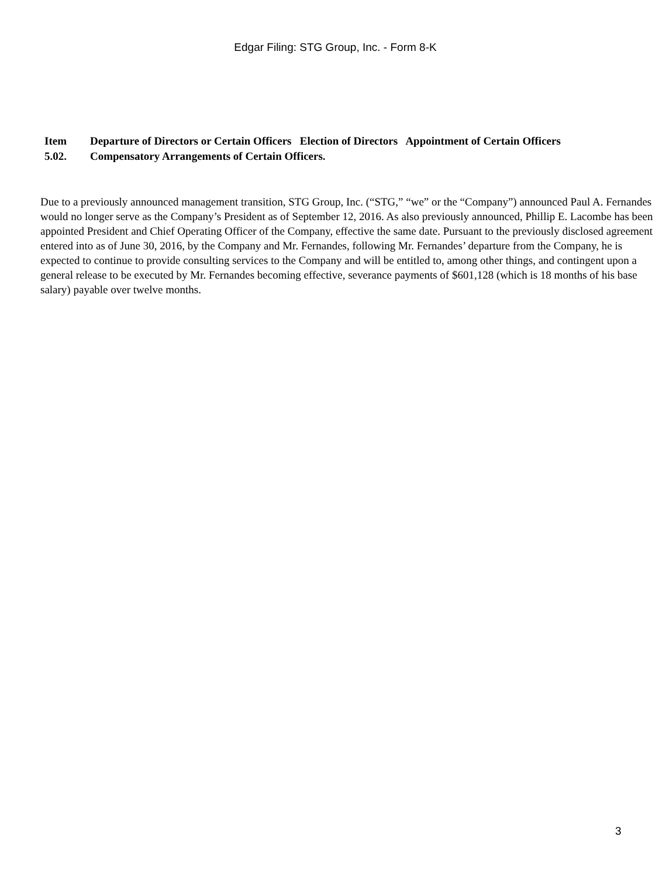Edgar Filing: STG Group, Inc. - Form 8-K
Item
5.02.
Departure of Directors or Certain Officers Election of Directors Appointment of Certain Officers
Compensatory Arrangements of Certain Officers.
Due to a previously announced management transition, STG Group, Inc. (“STG,” “we” or the “Company”) announced Paul A. Fernandes would no longer serve as the Company’s President as of September 12, 2016. As also previously announced, Phillip E. Lacombe has been appointed President and Chief Operating Officer of the Company, effective the same date. Pursuant to the previously disclosed agreement entered into as of June 30, 2016, by the Company and Mr. Fernandes, following Mr. Fernandes’ departure from the Company, he is expected to continue to provide consulting services to the Company and will be entitled to, among other things, and contingent upon a general release to be executed by Mr. Fernandes becoming effective, severance payments of $601,128 (which is 18 months of his base salary) payable over twelve months.
3